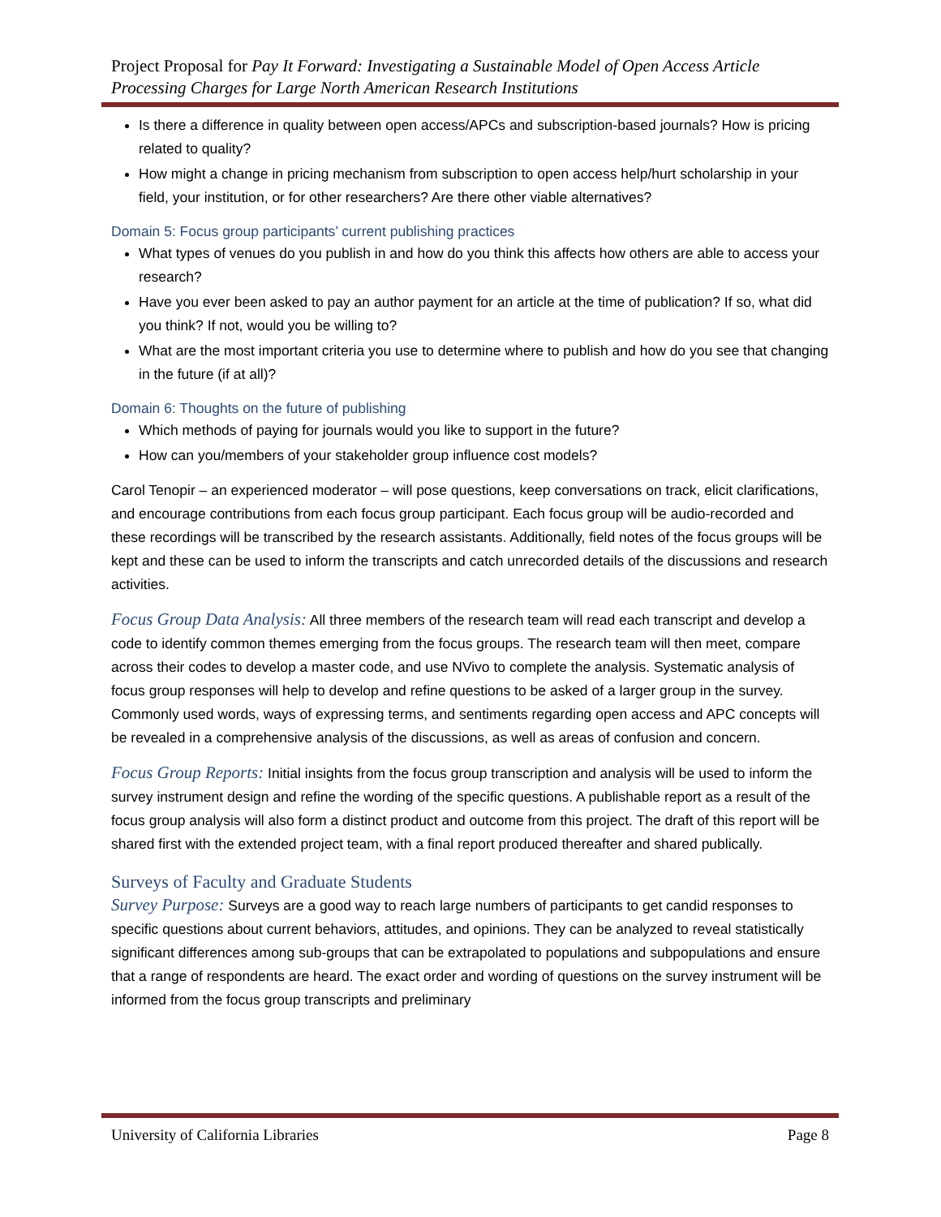Project Proposal for Pay It Forward: Investigating a Sustainable Model of Open Access Article Processing Charges for Large North American Research Institutions
Is there a difference in quality between open access/APCs and subscription-based journals? How is pricing related to quality?
How might a change in pricing mechanism from subscription to open access help/hurt scholarship in your field, your institution, or for other researchers? Are there other viable alternatives?
Domain 5: Focus group participants’ current publishing practices
What types of venues do you publish in and how do you think this affects how others are able to access your research?
Have you ever been asked to pay an author payment for an article at the time of publication? If so, what did you think? If not, would you be willing to?
What are the most important criteria you use to determine where to publish and how do you see that changing in the future (if at all)?
Domain 6: Thoughts on the future of publishing
Which methods of paying for journals would you like to support in the future?
How can you/members of your stakeholder group influence cost models?
Carol Tenopir – an experienced moderator – will pose questions, keep conversations on track, elicit clarifications, and encourage contributions from each focus group participant. Each focus group will be audio-recorded and these recordings will be transcribed by the research assistants. Additionally, field notes of the focus groups will be kept and these can be used to inform the transcripts and catch unrecorded details of the discussions and research activities.
Focus Group Data Analysis: All three members of the research team will read each transcript and develop a code to identify common themes emerging from the focus groups. The research team will then meet, compare across their codes to develop a master code, and use NVivo to complete the analysis. Systematic analysis of focus group responses will help to develop and refine questions to be asked of a larger group in the survey. Commonly used words, ways of expressing terms, and sentiments regarding open access and APC concepts will be revealed in a comprehensive analysis of the discussions, as well as areas of confusion and concern.
Focus Group Reports: Initial insights from the focus group transcription and analysis will be used to inform the survey instrument design and refine the wording of the specific questions. A publishable report as a result of the focus group analysis will also form a distinct product and outcome from this project. The draft of this report will be shared first with the extended project team, with a final report produced thereafter and shared publically.
Surveys of Faculty and Graduate Students
Survey Purpose: Surveys are a good way to reach large numbers of participants to get candid responses to specific questions about current behaviors, attitudes, and opinions. They can be analyzed to reveal statistically significant differences among sub-groups that can be extrapolated to populations and subpopulations and ensure that a range of respondents are heard. The exact order and wording of questions on the survey instrument will be informed from the focus group transcripts and preliminary
University of California Libraries Page 8